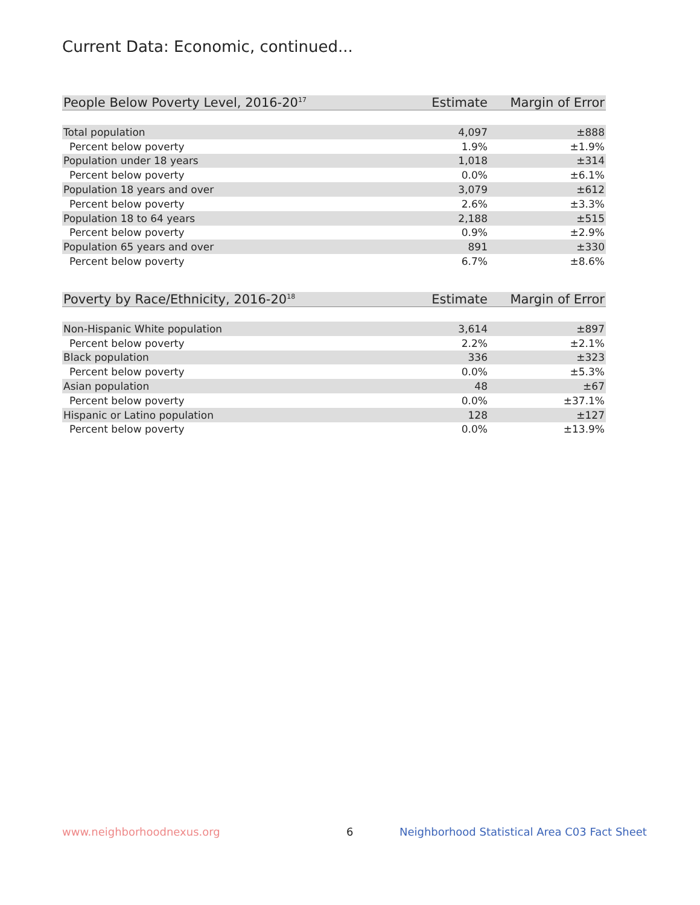Current Data: Economic, continued...
| People Below Poverty Level, 2016-20<sup>17</sup> | Estimate | Margin of Error |
| --- | --- | --- |
| Total population | 4,097 | ±888 |
| Percent below poverty | 1.9% | ±1.9% |
| Population under 18 years | 1,018 | ±314 |
| Percent below poverty | 0.0% | ±6.1% |
| Population 18 years and over | 3,079 | ±612 |
| Percent below poverty | 2.6% | ±3.3% |
| Population 18 to 64 years | 2,188 | ±515 |
| Percent below poverty | 0.9% | ±2.9% |
| Population 65 years and over | 891 | ±330 |
| Percent below poverty | 6.7% | ±8.6% |
| Poverty by Race/Ethnicity, 2016-20<sup>18</sup> | Estimate | Margin of Error |
| --- | --- | --- |
| Non-Hispanic White population | 3,614 | ±897 |
| Percent below poverty | 2.2% | ±2.1% |
| Black population | 336 | ±323 |
| Percent below poverty | 0.0% | ±5.3% |
| Asian population | 48 | ±67 |
| Percent below poverty | 0.0% | ±37.1% |
| Hispanic or Latino population | 128 | ±127 |
| Percent below poverty | 0.0% | ±13.9% |
www.neighborhoodnexus.org 6
Neighborhood Statistical Area C03 Fact Sheet